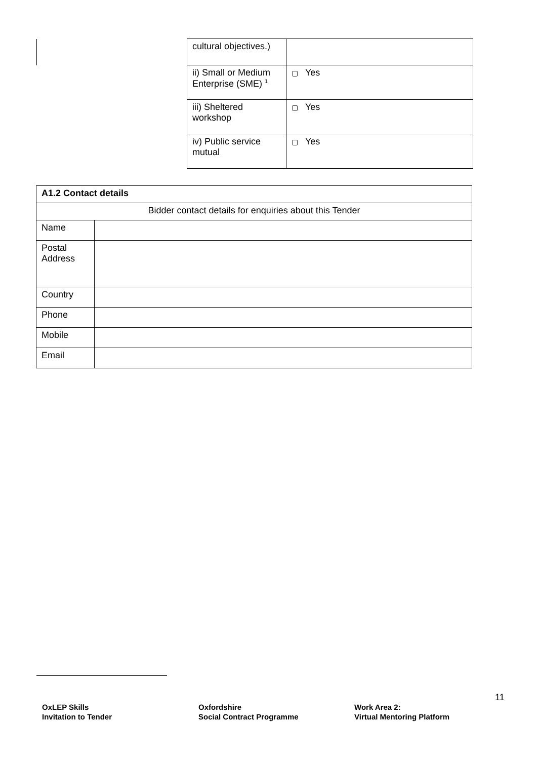| | cultural objectives.) | |
| | ii) Small or Medium Enterprise (SME) <sup>1</sup> | ▢ Yes |
| | iii) Sheltered workshop | ▢ Yes |
| | iv) Public service mutual | ▢ Yes |
| A1.2 Contact details | |
| Bidder contact details for enquiries about this Tender | |
| Name | |
| Postal Address | |
| Country | |
| Phone | |
| Mobile | |
| Email | |
11
OxLEP Skills
Invitation to Tender
Oxfordshire
Social Contract Programme
Work Area 2:
Virtual Mentoring Platform